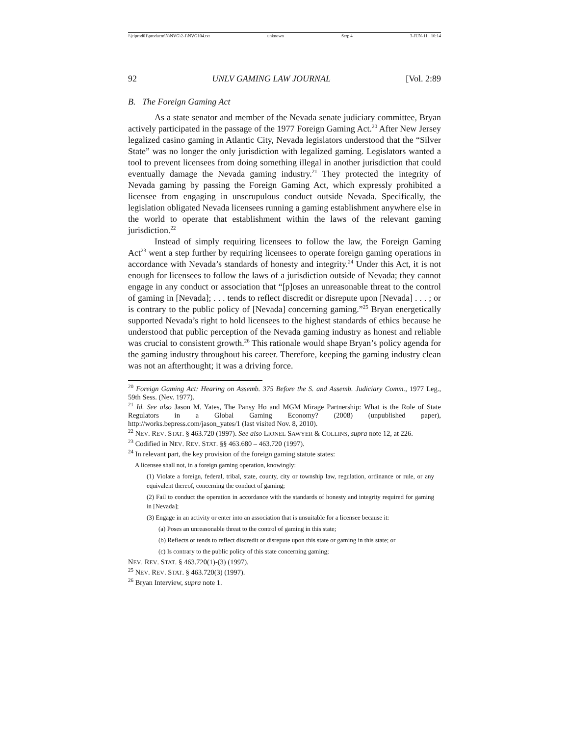\\jciprod01\productn\N\NVG\2-1\NVG104.txt unknown Seq: 4 3-JUN-11 10:14
92 UNLV GAMING LAW JOURNAL [Vol. 2:89
B. The Foreign Gaming Act
As a state senator and member of the Nevada senate judiciary committee, Bryan actively participated in the passage of the 1977 Foreign Gaming Act.<sup>20</sup> After New Jersey legalized casino gaming in Atlantic City, Nevada legislators understood that the “Silver State” was no longer the only jurisdiction with legalized gaming. Legislators wanted a tool to prevent licensees from doing something illegal in another jurisdiction that could eventually damage the Nevada gaming industry.<sup>21</sup> They protected the integrity of Nevada gaming by passing the Foreign Gaming Act, which expressly prohibited a licensee from engaging in unscrupulous conduct outside Nevada. Specifically, the legislation obligated Nevada licensees running a gaming establishment anywhere else in the world to operate that establishment within the laws of the relevant gaming jurisdiction.<sup>22</sup>
Instead of simply requiring licensees to follow the law, the Foreign Gaming Act<sup>23</sup> went a step further by requiring licensees to operate foreign gaming operations in accordance with Nevada’s standards of honesty and integrity.<sup>24</sup> Under this Act, it is not enough for licensees to follow the laws of a jurisdiction outside of Nevada; they cannot engage in any conduct or association that “[p]oses an unreasonable threat to the control of gaming in [Nevada]; . . . tends to reflect discredit or disrepute upon [Nevada] . . . ; or is contrary to the public policy of [Nevada] concerning gaming.”<sup>25</sup> Bryan energetically supported Nevada’s right to hold licensees to the highest standards of ethics because he understood that public perception of the Nevada gaming industry as honest and reliable was crucial to consistent growth.<sup>26</sup> This rationale would shape Bryan’s policy agenda for the gaming industry throughout his career. Therefore, keeping the gaming industry clean was not an afterthought; it was a driving force.
<sup>20</sup> Foreign Gaming Act: Hearing on Assemb. 375 Before the S. and Assemb. Judiciary Comm., 1977 Leg., 59th Sess. (Nev. 1977).
<sup>21</sup> Id. See also Jason M. Yates, The Pansy Ho and MGM Mirage Partnership: What is the Role of State Regulators in a Global Gaming Economy? (2008) (unpublished paper), http://works.bepress.com/jason_yates/1 (last visited Nov. 8, 2010).
<sup>22</sup> NEV. REV. STAT. § 463.720 (1997). See also LIONEL SAWYER & COLLINS, supra note 12, at 226.
<sup>23</sup> Codified in NEV. REV. STAT. §§ 463.680 – 463.720 (1997).
<sup>24</sup> In relevant part, the key provision of the foreign gaming statute states:
A licensee shall not, in a foreign gaming operation, knowingly:
(1) Violate a foreign, federal, tribal, state, county, city or township law, regulation, ordinance or rule, or any equivalent thereof, concerning the conduct of gaming;
(2) Fail to conduct the operation in accordance with the standards of honesty and integrity required for gaming in [Nevada];
(3) Engage in an activity or enter into an association that is unsuitable for a licensee because it:
(a) Poses an unreasonable threat to the control of gaming in this state;
(b) Reflects or tends to reflect discredit or disrepute upon this state or gaming in this state; or
(c) Is contrary to the public policy of this state concerning gaming;
NEV. REV. STAT. § 463.720(1)-(3) (1997).
<sup>25</sup> NEV. REV. STAT. § 463.720(3) (1997).
<sup>26</sup> Bryan Interview, supra note 1.